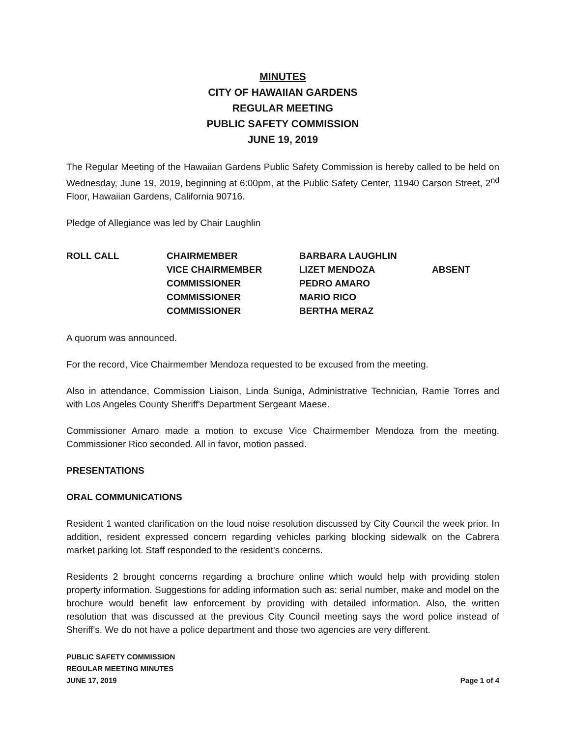MINUTES
CITY OF HAWAIIAN GARDENS
REGULAR MEETING
PUBLIC SAFETY COMMISSION
JUNE 19, 2019
The Regular Meeting of the Hawaiian Gardens Public Safety Commission is hereby called to be held on Wednesday, June 19, 2019, beginning at 6:00pm, at the Public Safety Center, 11940 Carson Street, 2<sup>nd</sup> Floor, Hawaiian Gardens, California 90716.
Pledge of Allegiance was led by Chair Laughlin
ROLL CALL
CHAIRMEMBER
BARBARA LAUGHLIN
VICE CHAIRMEMBER
LIZET MENDOZA
ABSENT
COMMISSIONER
PEDRO AMARO
COMMISSIONER
MARIO RICO
COMMISSIONER
BERTHA MERAZ
A quorum was announced.
For the record, Vice Chairmember Mendoza requested to be excused from the meeting.
Also in attendance, Commission Liaison, Linda Suniga, Administrative Technician, Ramie Torres and with Los Angeles County Sheriff's Department Sergeant Maese.
Commissioner Amaro made a motion to excuse Vice Chairmember Mendoza from the meeting. Commissioner Rico seconded. All in favor, motion passed.
PRESENTATIONS
ORAL COMMUNICATIONS
Resident 1 wanted clarification on the loud noise resolution discussed by City Council the week prior. In addition, resident expressed concern regarding vehicles parking blocking sidewalk on the Cabrera market parking lot. Staff responded to the resident's concerns.
Residents 2 brought concerns regarding a brochure online which would help with providing stolen property information. Suggestions for adding information such as: serial number, make and model on the brochure would benefit law enforcement by providing with detailed information. Also, the written resolution that was discussed at the previous City Council meeting says the word police instead of Sheriff's. We do not have a police department and those two agencies are very different.
PUBLIC SAFETY COMMISSION
REGULAR MEETING MINUTES
JUNE 17, 2019
Page 1 of 4